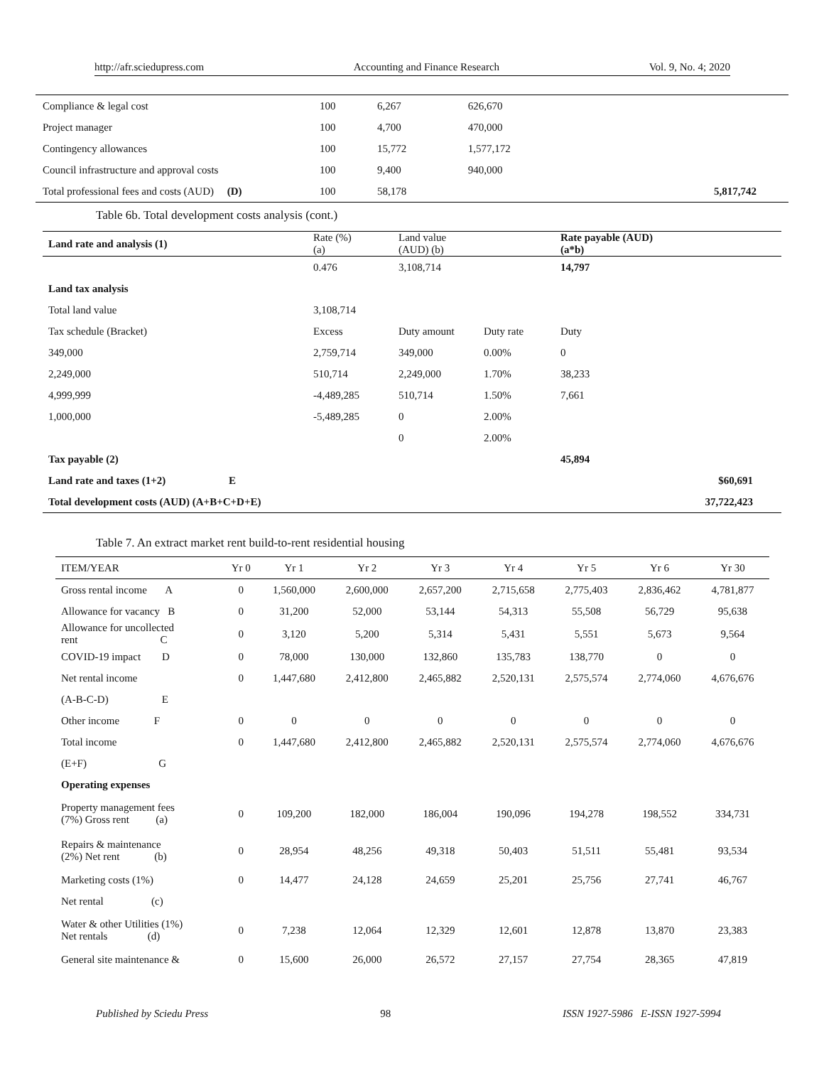http://afr.sciedupress.com Accounting and Finance Research Vol. 9, No. 4; 2020
| Compliance & legal cost | 100 | 6,267 | 626,670 | |
| Project manager | 100 | 4,700 | 470,000 | |
| Contingency allowances | 100 | 15,772 | 1,577,172 | |
| Council infrastructure and approval costs | 100 | 9,400 | 940,000 | |
| Total professional fees and costs (AUD) (D) | 100 | 58,178 | | 5,817,742 |
Table 6b. Total development costs analysis (cont.)
| Land rate and analysis (1) | Rate (%) (a) | Land value (AUD) (b) | | Rate payable (AUD) (a*b) | |
| | 0.476 | 3,108,714 | | 14,797 | |
| Land tax analysis | | | | | |
| Total land value | 3,108,714 | | | | |
| Tax schedule (Bracket) | Excess | Duty amount | Duty rate | Duty | |
| 349,000 | 2,759,714 | 349,000 | 0.00% | 0 | |
| 2,249,000 | 510,714 | 2,249,000 | 1.70% | 38,233 | |
| 4,999,999 | -4,489,285 | 510,714 | 1.50% | 7,661 | |
| 1,000,000 | -5,489,285 | 0 | 2.00% | | |
| | | 0 | 2.00% | | |
| Tax payable (2) | | | | 45,894 | |
| Land rate and taxes (1+2) E | | | | | $60,691 |
| Total development costs (AUD) (A+B+C+D+E) | | | | | 37,722,423 |
Table 7. An extract market rent build-to-rent residential housing
| ITEM/YEAR | Yr 0 | Yr 1 | Yr 2 | Yr 3 | Yr 4 | Yr 5 | Yr 6 | Yr 30 |
| --- | --- | --- | --- | --- | --- | --- | --- | --- |
| Gross rental income A | 0 | 1,560,000 | 2,600,000 | 2,657,200 | 2,715,658 | 2,775,403 | 2,836,462 | 4,781,877 |
| Allowance for vacancy B | 0 | 31,200 | 52,000 | 53,144 | 54,313 | 55,508 | 56,729 | 95,638 |
| Allowance for uncollected rent C | 0 | 3,120 | 5,200 | 5,314 | 5,431 | 5,551 | 5,673 | 9,564 |
| COVID-19 impact D | 0 | 78,000 | 130,000 | 132,860 | 135,783 | 138,770 | 0 | 0 |
| Net rental income | 0 | 1,447,680 | 2,412,800 | 2,465,882 | 2,520,131 | 2,575,574 | 2,774,060 | 4,676,676 |
| (A-B-C-D) E | | | | | | | | |
| Other income F | 0 | 0 | 0 | 0 | 0 | 0 | 0 | 0 |
| Total income | 0 | 1,447,680 | 2,412,800 | 2,465,882 | 2,520,131 | 2,575,574 | 2,774,060 | 4,676,676 |
| (E+F) G | | | | | | | | |
| Operating expenses | | | | | | | | |
| Property management fees (7%) Gross rent (a) | 0 | 109,200 | 182,000 | 186,004 | 190,096 | 194,278 | 198,552 | 334,731 |
| Repairs & maintenance (2%) Net rent (b) | 0 | 28,954 | 48,256 | 49,318 | 50,403 | 51,511 | 55,481 | 93,534 |
| Marketing costs (1%) | 0 | 14,477 | 24,128 | 24,659 | 25,201 | 25,756 | 27,741 | 46,767 |
| Net rental (c) | | | | | | | | |
| Water & other Utilities (1%) Net rentals (d) | 0 | 7,238 | 12,064 | 12,329 | 12,601 | 12,878 | 13,870 | 23,383 |
| General site maintenance & | 0 | 15,600 | 26,000 | 26,572 | 27,157 | 27,754 | 28,365 | 47,819 |
Published by Sciedu Press 98 ISSN 1927-5986 E-ISSN 1927-5994